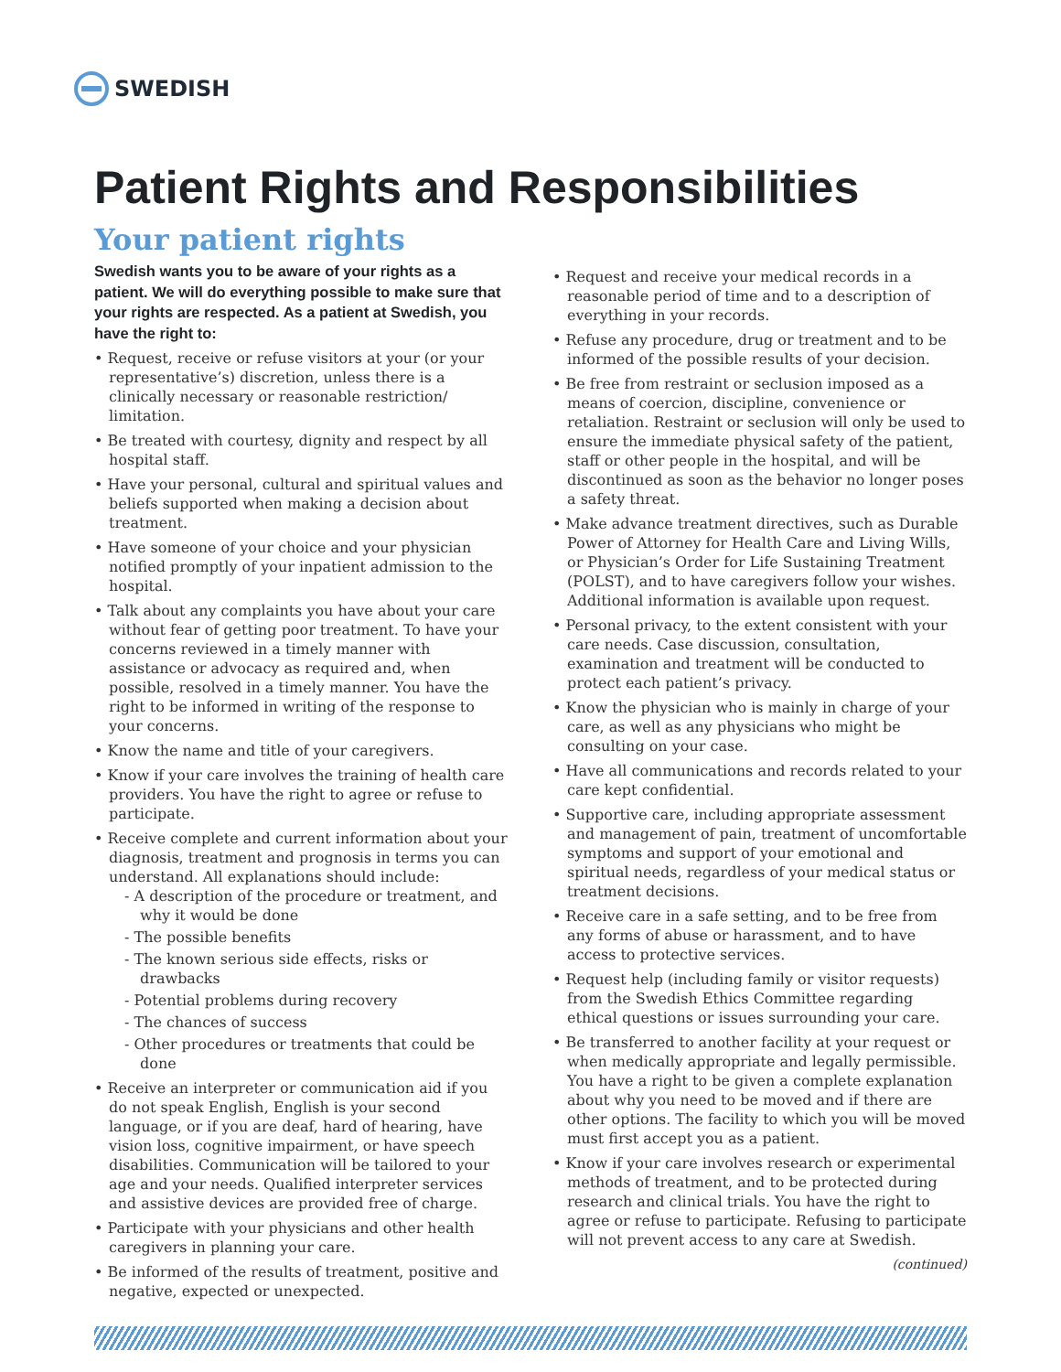SWEDISH
Patient Rights and Responsibilities
Your patient rights
Swedish wants you to be aware of your rights as a patient. We will do everything possible to make sure that your rights are respected. As a patient at Swedish, you have the right to:
• Request, receive or refuse visitors at your (or your representative’s) discretion, unless there is a clinically necessary or reasonable restriction/ limitation.
• Be treated with courtesy, dignity and respect by all hospital staff.
• Have your personal, cultural and spiritual values and beliefs supported when making a decision about treatment.
• Have someone of your choice and your physician notified promptly of your inpatient admission to the hospital.
• Talk about any complaints you have about your care without fear of getting poor treatment. To have your concerns reviewed in a timely manner with assistance or advocacy as required and, when possible, resolved in a timely manner. You have the right to be informed in writing of the response to your concerns.
• Know the name and title of your caregivers.
• Know if your care involves the training of health care providers. You have the right to agree or refuse to participate.
• Receive complete and current information about your diagnosis, treatment and prognosis in terms you can understand. All explanations should include:
- A description of the procedure or treatment, and why it would be done
- The possible benefits
- The known serious side effects, risks or drawbacks
- Potential problems during recovery
- The chances of success
- Other procedures or treatments that could be done
• Receive an interpreter or communication aid if you do not speak English, English is your second language, or if you are deaf, hard of hearing, have vision loss, cognitive impairment, or have speech disabilities. Communication will be tailored to your age and your needs. Qualified interpreter services and assistive devices are provided free of charge.
• Participate with your physicians and other health caregivers in planning your care.
• Be informed of the results of treatment, positive and negative, expected or unexpected.
• Request and receive your medical records in a reasonable period of time and to a description of everything in your records.
• Refuse any procedure, drug or treatment and to be informed of the possible results of your decision.
• Be free from restraint or seclusion imposed as a means of coercion, discipline, convenience or retaliation. Restraint or seclusion will only be used to ensure the immediate physical safety of the patient, staff or other people in the hospital, and will be discontinued as soon as the behavior no longer poses a safety threat.
• Make advance treatment directives, such as Durable Power of Attorney for Health Care and Living Wills, or Physician’s Order for Life Sustaining Treatment (POLST), and to have caregivers follow your wishes. Additional information is available upon request.
• Personal privacy, to the extent consistent with your care needs. Case discussion, consultation, examination and treatment will be conducted to protect each patient’s privacy.
• Know the physician who is mainly in charge of your care, as well as any physicians who might be consulting on your case.
• Have all communications and records related to your care kept confidential.
• Supportive care, including appropriate assessment and management of pain, treatment of uncomfortable symptoms and support of your emotional and spiritual needs, regardless of your medical status or treatment decisions.
• Receive care in a safe setting, and to be free from any forms of abuse or harassment, and to have access to protective services.
• Request help (including family or visitor requests) from the Swedish Ethics Committee regarding ethical questions or issues surrounding your care.
• Be transferred to another facility at your request or when medically appropriate and legally permissible. You have a right to be given a complete explanation about why you need to be moved and if there are other options. The facility to which you will be moved must first accept you as a patient.
• Know if your care involves research or experimental methods of treatment, and to be protected during research and clinical trials. You have the right to agree or refuse to participate. Refusing to participate will not prevent access to any care at Swedish.
(continued)